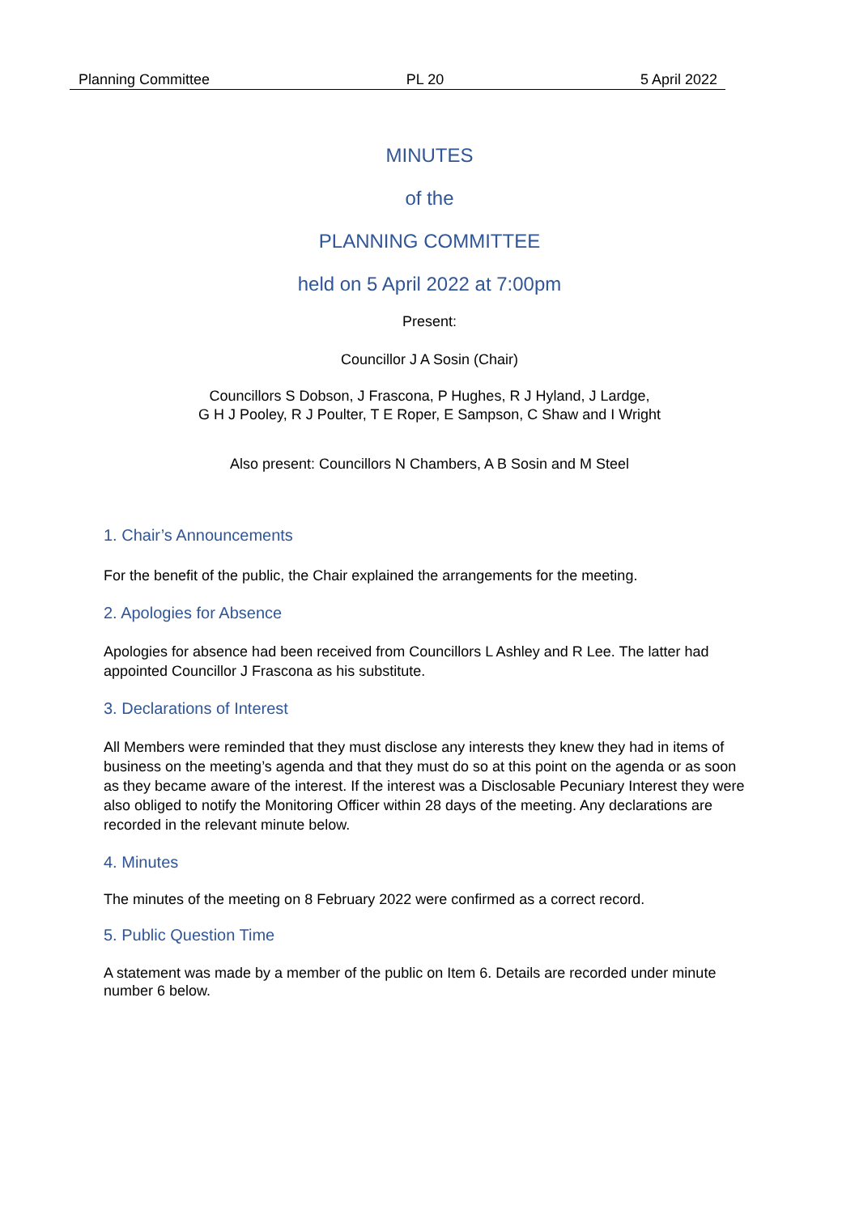Planning Committee PL 20 5 April 2022
MINUTES
of the
PLANNING COMMITTEE
held on 5 April 2022 at 7:00pm
Present:
Councillor J A Sosin (Chair)
Councillors S Dobson, J Frascona, P Hughes, R J Hyland, J Lardge,
G H J Pooley, R J Poulter, T E Roper, E Sampson, C Shaw and I Wright
Also present: Councillors N Chambers, A B Sosin and M Steel
1. Chair’s Announcements
For the benefit of the public, the Chair explained the arrangements for the meeting.
2. Apologies for Absence
Apologies for absence had been received from Councillors L Ashley and R Lee. The latter had appointed Councillor J Frascona as his substitute.
3. Declarations of Interest
All Members were reminded that they must disclose any interests they knew they had in items of business on the meeting’s agenda and that they must do so at this point on the agenda or as soon as they became aware of the interest. If the interest was a Disclosable Pecuniary Interest they were also obliged to notify the Monitoring Officer within 28 days of the meeting. Any declarations are recorded in the relevant minute below.
4. Minutes
The minutes of the meeting on 8 February 2022 were confirmed as a correct record.
5. Public Question Time
A statement was made by a member of the public on Item 6. Details are recorded under minute number 6 below.